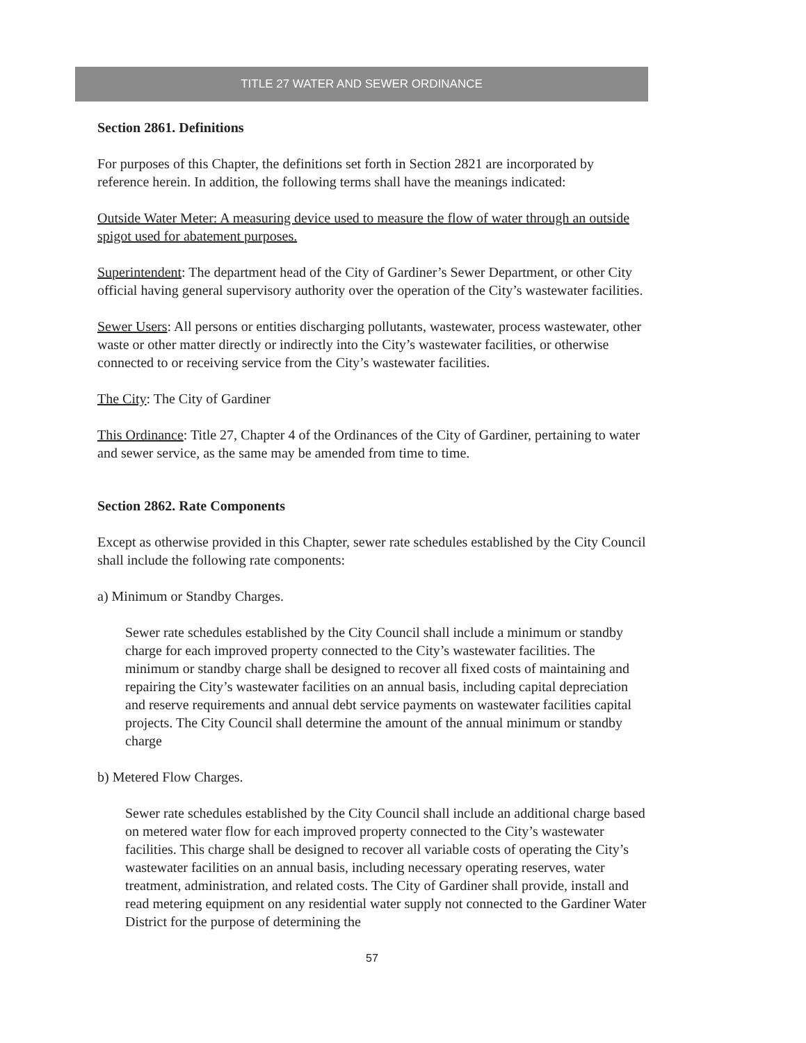TITLE 27 WATER AND SEWER ORDINANCE
Section 2861. Definitions
For purposes of this Chapter, the definitions set forth in Section 2821 are incorporated by reference herein. In addition, the following terms shall have the meanings indicated:
Outside Water Meter: A measuring device used to measure the flow of water through an outside spigot used for abatement purposes.
Superintendent: The department head of the City of Gardiner’s Sewer Department, or other City official having general supervisory authority over the operation of the City’s wastewater facilities.
Sewer Users: All persons or entities discharging pollutants, wastewater, process wastewater, other waste or other matter directly or indirectly into the City’s wastewater facilities, or otherwise connected to or receiving service from the City’s wastewater facilities.
The City: The City of Gardiner
This Ordinance: Title 27, Chapter 4 of the Ordinances of the City of Gardiner, pertaining to water and sewer service, as the same may be amended from time to time.
Section 2862. Rate Components
Except as otherwise provided in this Chapter, sewer rate schedules established by the City Council shall include the following rate components:
a) Minimum or Standby Charges.
Sewer rate schedules established by the City Council shall include a minimum or standby charge for each improved property connected to the City’s wastewater facilities. The minimum or standby charge shall be designed to recover all fixed costs of maintaining and repairing the City’s wastewater facilities on an annual basis, including capital depreciation and reserve requirements and annual debt service payments on wastewater facilities capital projects. The City Council shall determine the amount of the annual minimum or standby charge
b) Metered Flow Charges.
Sewer rate schedules established by the City Council shall include an additional charge based on metered water flow for each improved property connected to the City’s wastewater facilities. This charge shall be designed to recover all variable costs of operating the City’s wastewater facilities on an annual basis, including necessary operating reserves, water treatment, administration, and related costs. The City of Gardiner shall provide, install and read metering equipment on any residential water supply not connected to the Gardiner Water District for the purpose of determining the
57